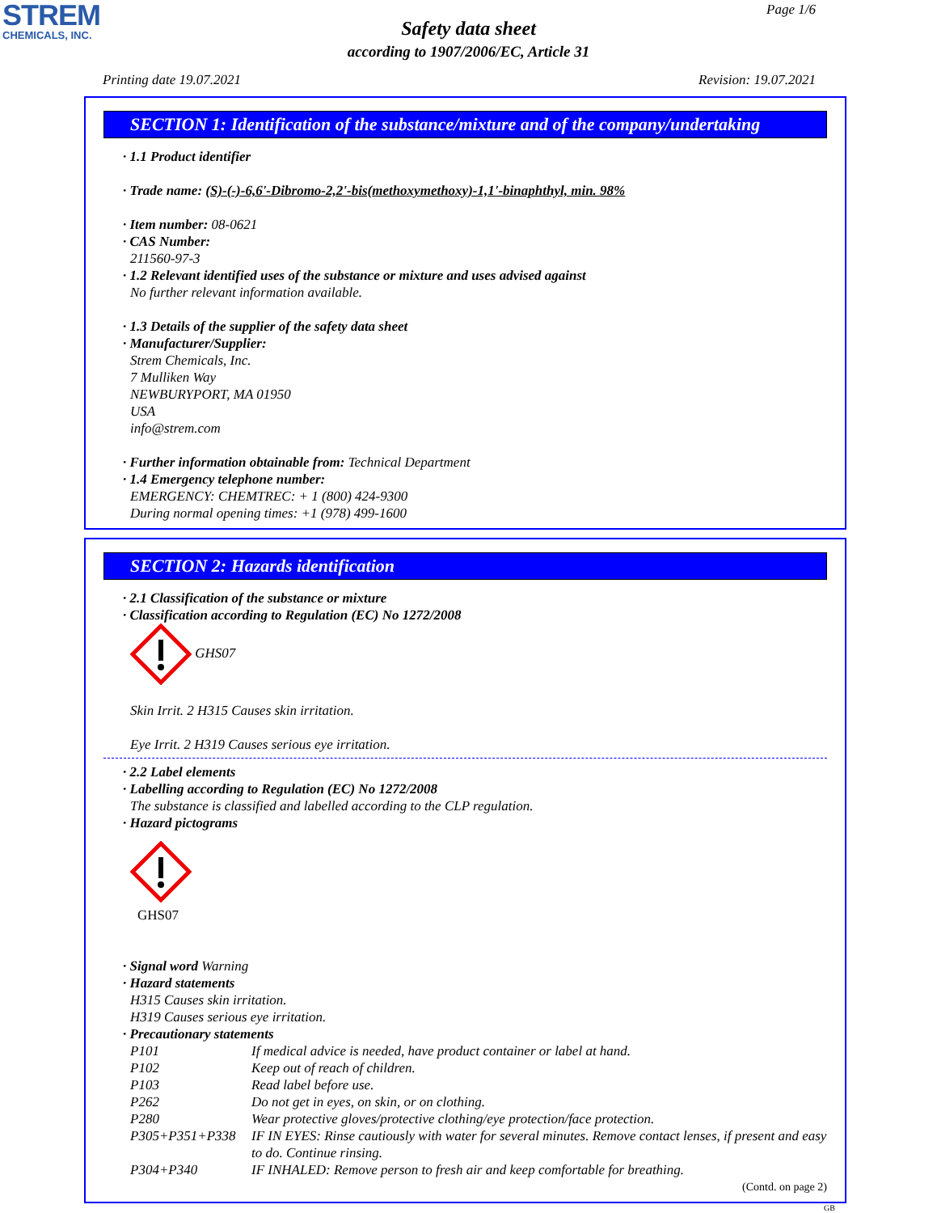STREM
CHEMICALS, INC.
Page 1/6
Safety data sheet
according to 1907/2006/EC, Article 31
Printing date 19.07.2021 Revision: 19.07.2021
SECTION 1: Identification of the substance/mixture and of the company/undertaking
· 1.1 Product identifier
· Trade name: (S)-(-)-6,6'-Dibromo-2,2'-bis(methoxymethoxy)-1,1'-binaphthyl, min. 98%
· Item number: 08-0621
· CAS Number:
211560-97-3
· 1.2 Relevant identified uses of the substance or mixture and uses advised against
No further relevant information available.
· 1.3 Details of the supplier of the safety data sheet
· Manufacturer/Supplier:
Strem Chemicals, Inc.
7 Mulliken Way
NEWBURYPORT, MA 01950
USA
info@strem.com
· Further information obtainable from: Technical Department
· 1.4 Emergency telephone number:
EMERGENCY: CHEMTREC: + 1 (800) 424-9300
During normal opening times: +1 (978) 499-1600
SECTION 2: Hazards identification
· 2.1 Classification of the substance or mixture
· Classification according to Regulation (EC) No 1272/2008
GHS07
Skin Irrit. 2 H315 Causes skin irritation.
Eye Irrit. 2 H319 Causes serious eye irritation.
· 2.2 Label elements
· Labelling according to Regulation (EC) No 1272/2008
The substance is classified and labelled according to the CLP regulation.
· Hazard pictograms
GHS07
· Signal word Warning
· Hazard statements
H315 Causes skin irritation.
H319 Causes serious eye irritation.
· Precautionary statements
| P101 | If medical advice is needed, have product container or label at hand. |
| P102 | Keep out of reach of children. |
| P103 | Read label before use. |
| P262 | Do not get in eyes, on skin, or on clothing. |
| P280 | Wear protective gloves/protective clothing/eye protection/face protection. |
| P305+P351+P338 | IF IN EYES: Rinse cautiously with water for several minutes. Remove contact lenses, if present and easy to do. Continue rinsing. |
| P304+P340 | IF INHALED: Remove person to fresh air and keep comfortable for breathing. |
(Contd. on page 2)
GB